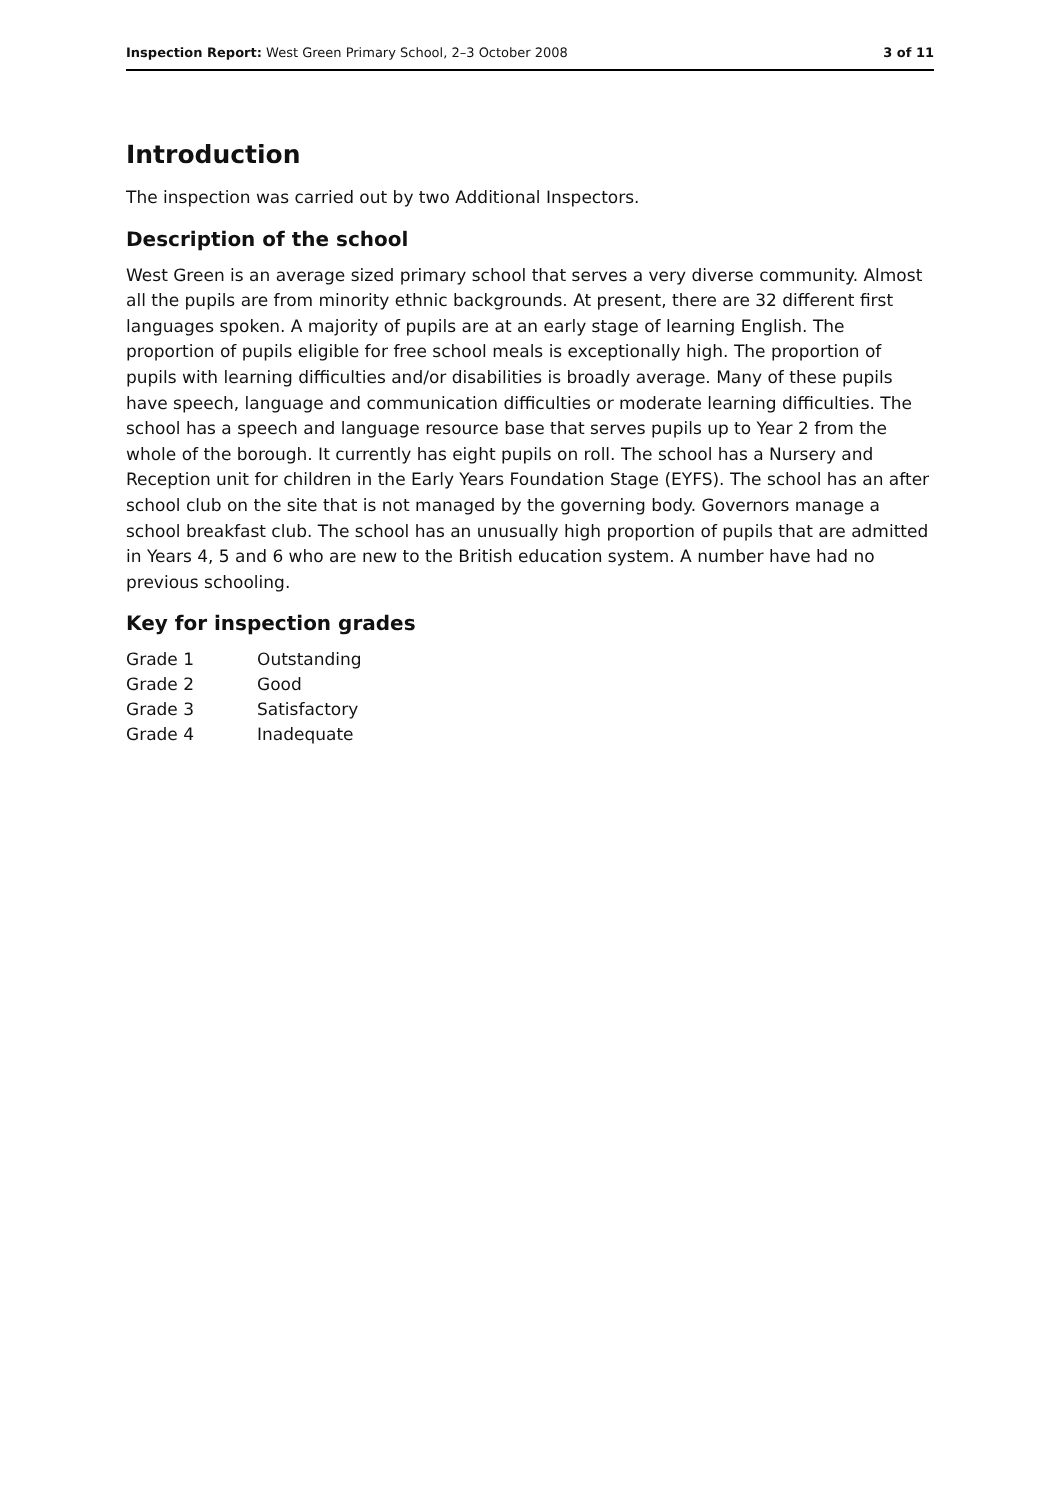Inspection Report: West Green Primary School, 2–3 October 2008 3 of 11
Introduction
The inspection was carried out by two Additional Inspectors.
Description of the school
West Green is an average sized primary school that serves a very diverse community. Almost all the pupils are from minority ethnic backgrounds. At present, there are 32 different first languages spoken. A majority of pupils are at an early stage of learning English. The proportion of pupils eligible for free school meals is exceptionally high. The proportion of pupils with learning difficulties and/or disabilities is broadly average. Many of these pupils have speech, language and communication difficulties or moderate learning difficulties. The school has a speech and language resource base that serves pupils up to Year 2 from the whole of the borough. It currently has eight pupils on roll. The school has a Nursery and Reception unit for children in the Early Years Foundation Stage (EYFS). The school has an after school club on the site that is not managed by the governing body. Governors manage a school breakfast club. The school has an unusually high proportion of pupils that are admitted in Years 4, 5 and 6 who are new to the British education system. A number have had no previous schooling.
Key for inspection grades
| Grade 1 | Outstanding |
| Grade 2 | Good |
| Grade 3 | Satisfactory |
| Grade 4 | Inadequate |